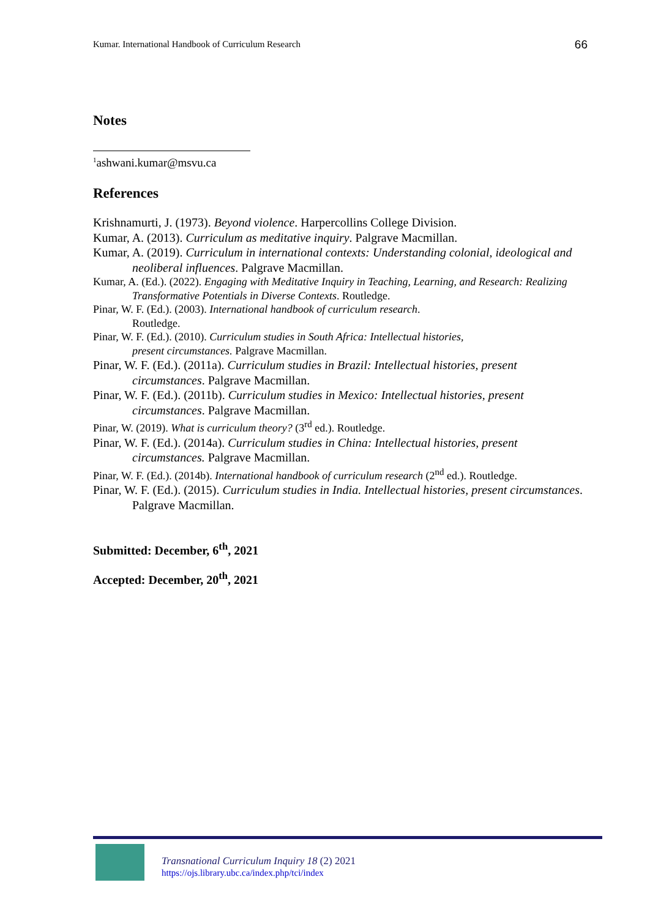Kumar. International Handbook of Curriculum Research 66
Notes
<sup>1</sup> ashwani.kumar@msvu.ca
References
Krishnamurti, J. (1973). Beyond violence. Harpercollins College Division.
Kumar, A. (2013). Curriculum as meditative inquiry. Palgrave Macmillan.
Kumar, A. (2019). Curriculum in international contexts: Understanding colonial, ideological and neoliberal influences. Palgrave Macmillan.
Kumar, A. (Ed.). (2022). Engaging with Meditative Inquiry in Teaching, Learning, and Research: Realizing Transformative Potentials in Diverse Contexts. Routledge.
Pinar, W. F. (Ed.). (2003). International handbook of curriculum research.
Routledge.
Pinar, W. F. (Ed.). (2010). Curriculum studies in South Africa: Intellectual histories,
present circumstances. Palgrave Macmillan.
Pinar, W. F. (Ed.). (2011a). Curriculum studies in Brazil: Intellectual histories, present circumstances. Palgrave Macmillan.
Pinar, W. F. (Ed.). (2011b). Curriculum studies in Mexico: Intellectual histories, present circumstances. Palgrave Macmillan.
Pinar, W. (2019). What is curriculum theory? (3<sup>rd</sup> ed.). Routledge.
Pinar, W. F. (Ed.). (2014a). Curriculum studies in China: Intellectual histories, present circumstances. Palgrave Macmillan.
Pinar, W. F. (Ed.). (2014b). International handbook of curriculum research (2<sup>nd</sup> ed.). Routledge.
Pinar, W. F. (Ed.). (2015). Curriculum studies in India. Intellectual histories, present circumstances. Palgrave Macmillan.
Submitted: December, 6<sup>th</sup>, 2021
Accepted: December, 20<sup>th</sup>, 2021
Transnational Curriculum Inquiry 18 (2) 2021
https://ojs.library.ubc.ca/index.php/tci/index